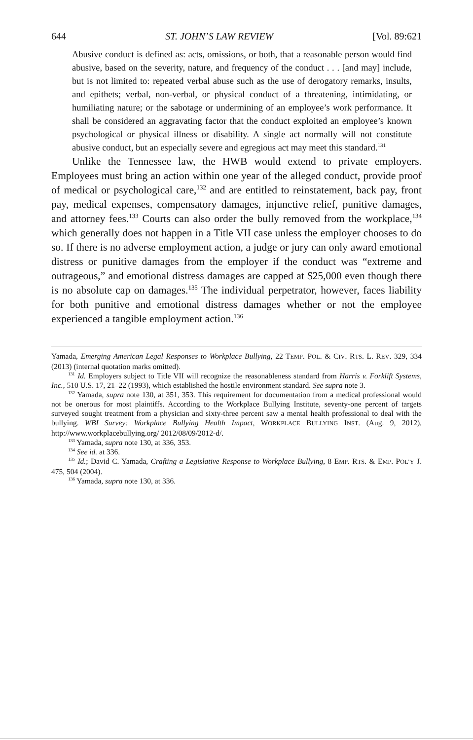644 ST. JOHN’S LAW REVIEW [Vol. 89:621
Abusive conduct is defined as: acts, omissions, or both, that a reasonable person would find abusive, based on the severity, nature, and frequency of the conduct . . . [and may] include, but is not limited to: repeated verbal abuse such as the use of derogatory remarks, insults, and epithets; verbal, non-verbal, or physical conduct of a threatening, intimidating, or humiliating nature; or the sabotage or undermining of an employee’s work performance. It shall be considered an aggravating factor that the conduct exploited an employee’s known psychological or physical illness or disability. A single act normally will not constitute abusive conduct, but an especially severe and egregious act may meet this standard.<sup>131</sup>
Unlike the Tennessee law, the HWB would extend to private employers. Employees must bring an action within one year of the alleged conduct, provide proof of medical or psychological care,<sup>132</sup> and are entitled to reinstatement, back pay, front pay, medical expenses, compensatory damages, injunctive relief, punitive damages, and attorney fees.<sup>133</sup> Courts can also order the bully removed from the workplace,<sup>134</sup> which generally does not happen in a Title VII case unless the employer chooses to do so. If there is no adverse employment action, a judge or jury can only award emotional distress or punitive damages from the employer if the conduct was “extreme and outrageous,” and emotional distress damages are capped at $25,000 even though there is no absolute cap on damages.<sup>135</sup> The individual perpetrator, however, faces liability for both punitive and emotional distress damages whether or not the employee experienced a tangible employment action.<sup>136</sup>
Yamada, Emerging American Legal Responses to Workplace Bullying, 22 TEMP. POL. & CIV. RTS. L. REV. 329, 334 (2013) (internal quotation marks omitted).
<sup>131</sup> Id. Employers subject to Title VII will recognize the reasonableness standard from Harris v. Forklift Systems, Inc., 510 U.S. 17, 21–22 (1993), which established the hostile environment standard. See supra note 3.
<sup>132</sup> Yamada, supra note 130, at 351, 353. This requirement for documentation from a medical professional would not be onerous for most plaintiffs. According to the Workplace Bullying Institute, seventy-one percent of targets surveyed sought treatment from a physician and sixty-three percent saw a mental health professional to deal with the bullying. WBI Survey: Workplace Bullying Health Impact, WORKPLACE BULLYING INST. (Aug. 9, 2012), http://www.workplacebullying.org/ 2012/08/09/2012-d/.
<sup>133</sup> Yamada, supra note 130, at 336, 353.
<sup>134</sup> See id. at 336.
<sup>135</sup> Id.; David C. Yamada, Crafting a Legislative Response to Workplace Bullying, 8 EMP. RTS. & EMP. POL’Y J. 475, 504 (2004).
<sup>136</sup> Yamada, supra note 130, at 336.